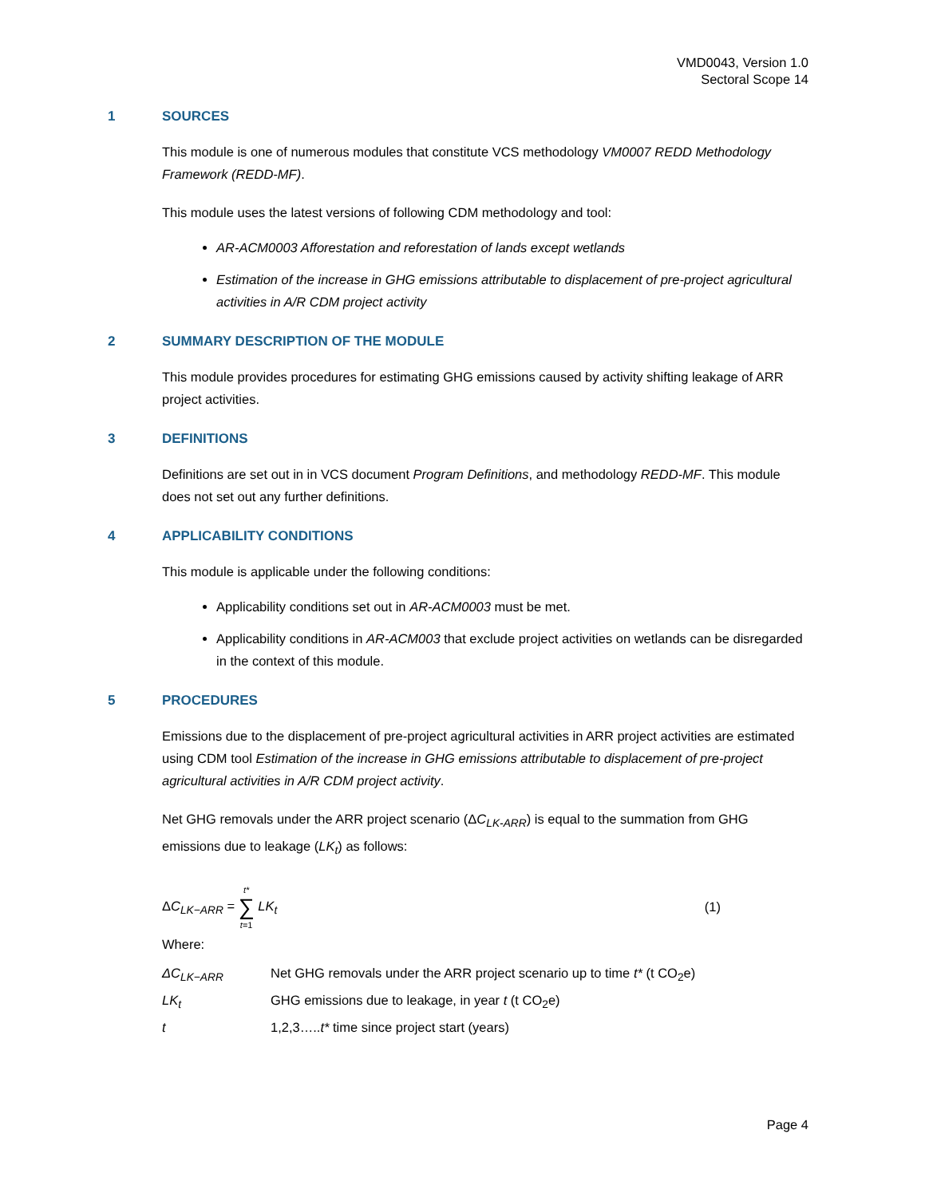VMD0043, Version 1.0
Sectoral Scope 14
1 SOURCES
This module is one of numerous modules that constitute VCS methodology VM0007 REDD Methodology Framework (REDD-MF).
This module uses the latest versions of following CDM methodology and tool:
AR-ACM0003 Afforestation and reforestation of lands except wetlands
Estimation of the increase in GHG emissions attributable to displacement of pre-project agricultural activities in A/R CDM project activity
2 SUMMARY DESCRIPTION OF THE MODULE
This module provides procedures for estimating GHG emissions caused by activity shifting leakage of ARR project activities.
3 DEFINITIONS
Definitions are set out in in VCS document Program Definitions, and methodology REDD-MF. This module does not set out any further definitions.
4 APPLICABILITY CONDITIONS
This module is applicable under the following conditions:
Applicability conditions set out in AR-ACM0003 must be met.
Applicability conditions in AR-ACM003 that exclude project activities on wetlands can be disregarded in the context of this module.
5 PROCEDURES
Emissions due to the displacement of pre-project agricultural activities in ARR project activities are estimated using CDM tool Estimation of the increase in GHG emissions attributable to displacement of pre-project agricultural activities in A/R CDM project activity.
Net GHG removals under the ARR project scenario (ΔC<sub>LK-ARR</sub>) is equal to the summation from GHG emissions due to leakage (LK<sub>t</sub>) as follows:
ΔC<sub>LK−ARR</sub> = t* ∑ t=1 LK<sub>t</sub> (1)
Where:
ΔC<sub>LK−ARR</sub> Net GHG removals under the ARR project scenario up to time t* (t CO<sub>2</sub>e)
LK<sub>t</sub> GHG emissions due to leakage, in year t (t CO<sub>2</sub>e)
t 1,2,3…..t* time since project start (years)
Page 4